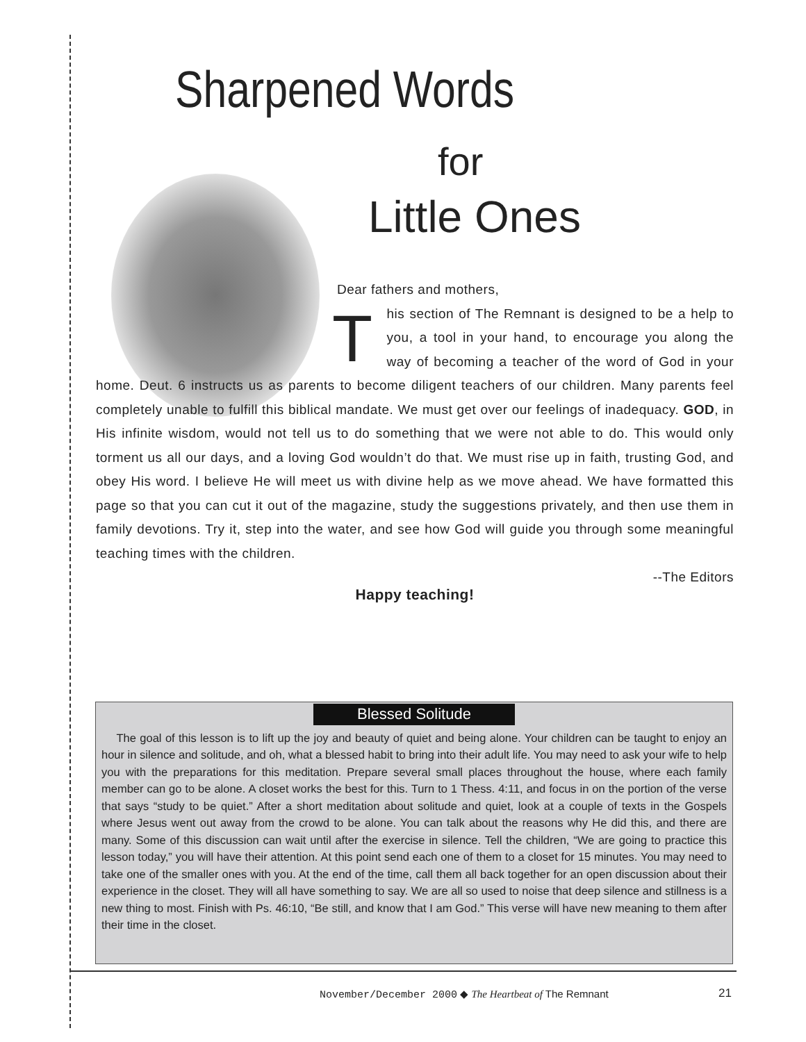Sharpened Words
for
Little Ones
Dear fathers and mothers,
This section of The Remnant is designed to be a help to you, a tool in your hand, to encourage you along the way of becoming a teacher of the word of God in your home. Deut. 6 instructs us as parents to become diligent teachers of our children. Many parents feel completely unable to fulfill this biblical mandate. We must get over our feelings of inadequacy. GOD, in His infinite wisdom, would not tell us to do something that we were not able to do. This would only torment us all our days, and a loving God wouldn’t do that. We must rise up in faith, trusting God, and obey His word. I believe He will meet us with divine help as we move ahead. We have formatted this page so that you can cut it out of the magazine, study the suggestions privately, and then use them in family devotions. Try it, step into the water, and see how God will guide you through some meaningful teaching times with the children.
--The Editors
Happy teaching!
Blessed Solitude
The goal of this lesson is to lift up the joy and beauty of quiet and being alone. Your children can be taught to enjoy an hour in silence and solitude, and oh, what a blessed habit to bring into their adult life. You may need to ask your wife to help you with the preparations for this meditation. Prepare several small places throughout the house, where each family member can go to be alone. A closet works the best for this. Turn to 1 Thess. 4:11, and focus in on the portion of the verse that says “study to be quiet.” After a short meditation about solitude and quiet, look at a couple of texts in the Gospels where Jesus went out away from the crowd to be alone. You can talk about the reasons why He did this, and there are many. Some of this discussion can wait until after the exercise in silence. Tell the children, “We are going to practice this lesson today,” you will have their attention. At this point send each one of them to a closet for 15 minutes. You may need to take one of the smaller ones with you. At the end of the time, call them all back together for an open discussion about their experience in the closet. They will all have something to say. We are all so used to noise that deep silence and stillness is a new thing to most. Finish with Ps. 46:10, “Be still, and know that I am God.” This verse will have new meaning to them after their time in the closet.
November/December 2000 ◆ The Heartbeat of The Remnant
21